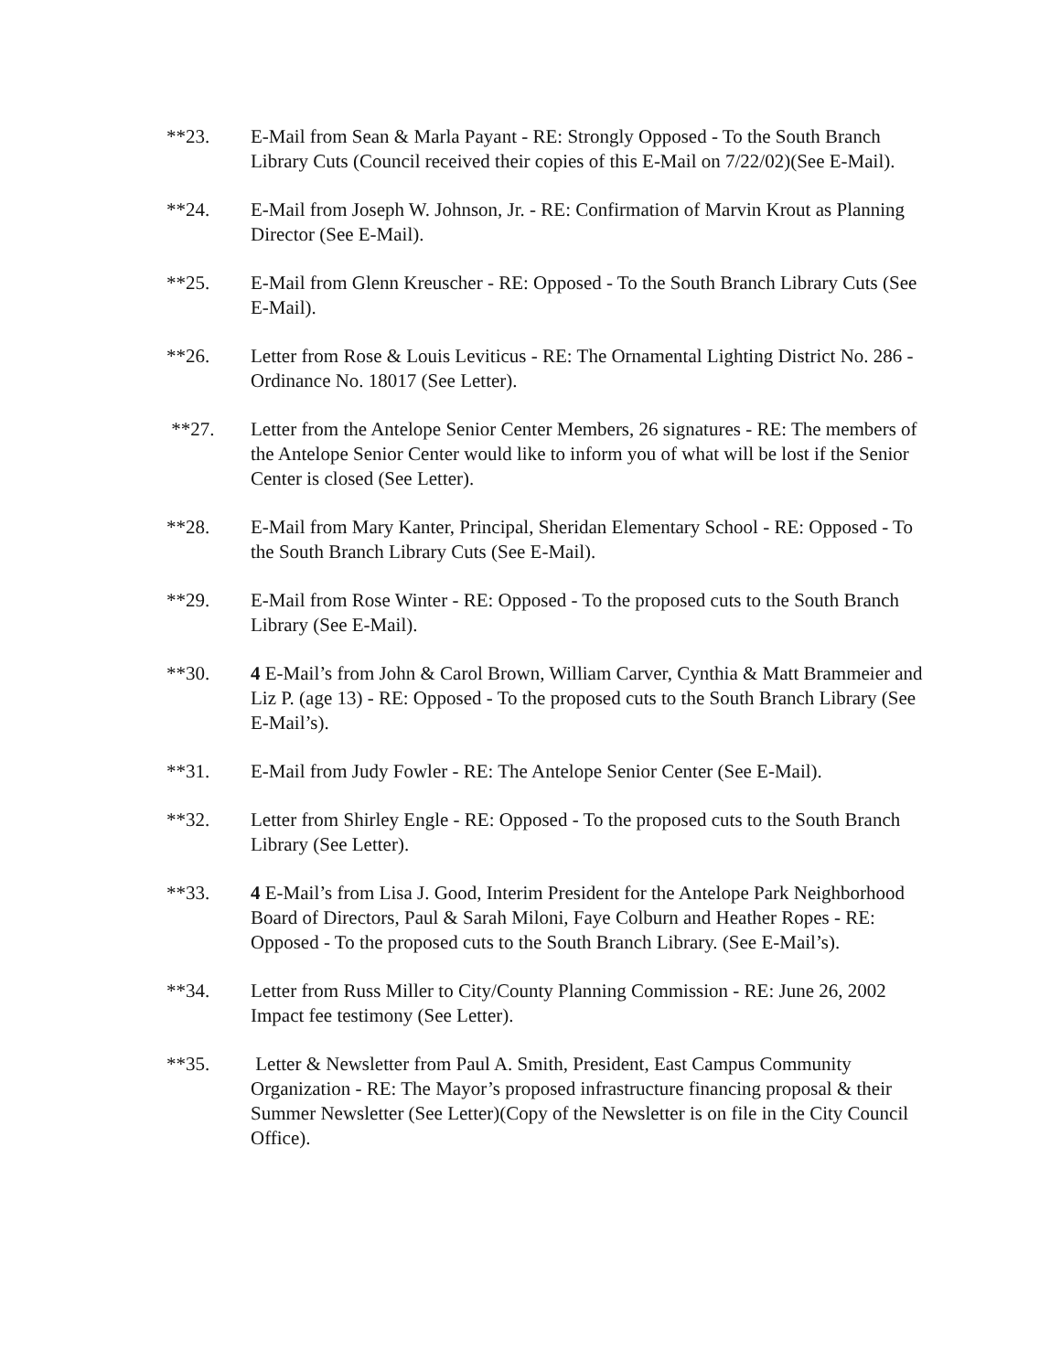**23. E-Mail from Sean & Marla Payant - RE: Strongly Opposed - To the South Branch Library Cuts (Council received their copies of this E-Mail on 7/22/02)(See E-Mail).
**24. E-Mail from Joseph W. Johnson, Jr. - RE: Confirmation of Marvin Krout as Planning Director (See E-Mail).
**25. E-Mail from Glenn Kreuscher - RE: Opposed - To the South Branch Library Cuts (See E-Mail).
**26. Letter from Rose & Louis Leviticus - RE: The Ornamental Lighting District No. 286 - Ordinance No. 18017 (See Letter).
**27. Letter from the Antelope Senior Center Members, 26 signatures - RE: The members of the Antelope Senior Center would like to inform you of what will be lost if the Senior Center is closed (See Letter).
**28. E-Mail from Mary Kanter, Principal, Sheridan Elementary School - RE: Opposed - To the South Branch Library Cuts (See E-Mail).
**29. E-Mail from Rose Winter - RE: Opposed - To the proposed cuts to the South Branch Library (See E-Mail).
**30. 4 E-Mail’s from John & Carol Brown, William Carver, Cynthia & Matt Brammeier and Liz P. (age 13) - RE: Opposed - To the proposed cuts to the South Branch Library (See E-Mail’s).
**31. E-Mail from Judy Fowler - RE: The Antelope Senior Center (See E-Mail).
**32. Letter from Shirley Engle - RE: Opposed - To the proposed cuts to the South Branch Library (See Letter).
**33. 4 E-Mail’s from Lisa J. Good, Interim President for the Antelope Park Neighborhood Board of Directors, Paul & Sarah Miloni, Faye Colburn and Heather Ropes - RE: Opposed - To the proposed cuts to the South Branch Library. (See E-Mail’s).
**34. Letter from Russ Miller to City/County Planning Commission - RE: June 26, 2002 Impact fee testimony (See Letter).
**35. Letter & Newsletter from Paul A. Smith, President, East Campus Community Organization - RE: The Mayor’s proposed infrastructure financing proposal & their Summer Newsletter (See Letter)(Copy of the Newsletter is on file in the City Council Office).